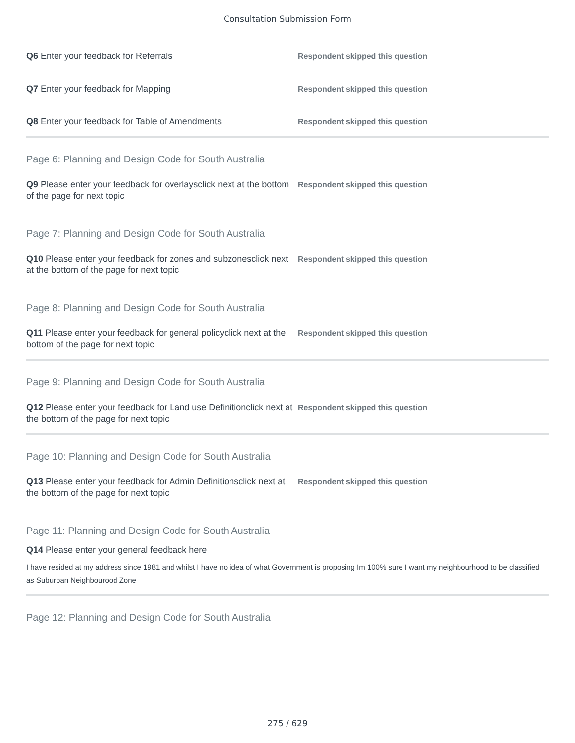Consultation Submission Form
Q6 Enter your feedback for Referrals
Respondent skipped this question
Q7 Enter your feedback for Mapping
Respondent skipped this question
Q8 Enter your feedback for Table of Amendments
Respondent skipped this question
Page 6: Planning and Design Code for South Australia
Q9 Please enter your feedback for overlaysclick next at the bottom of the page for next topic
Respondent skipped this question
Page 7: Planning and Design Code for South Australia
Q10 Please enter your feedback for zones and subzonesclick next at the bottom of the page for next topic
Respondent skipped this question
Page 8: Planning and Design Code for South Australia
Q11 Please enter your feedback for general policyclick next at the bottom of the page for next topic
Respondent skipped this question
Page 9: Planning and Design Code for South Australia
Q12 Please enter your feedback for Land use Definitionclick next at the bottom of the page for next topic
Respondent skipped this question
Page 10: Planning and Design Code for South Australia
Q13 Please enter your feedback for Admin Definitionsclick next at the bottom of the page for next topic
Respondent skipped this question
Page 11: Planning and Design Code for South Australia
Q14 Please enter your general feedback here
I have resided at my address since 1981 and whilst I have no idea of what Government is proposing Im 100% sure I want my neighbourhood to be classified as Suburban Neighbourood Zone
Page 12: Planning and Design Code for South Australia
275 / 629